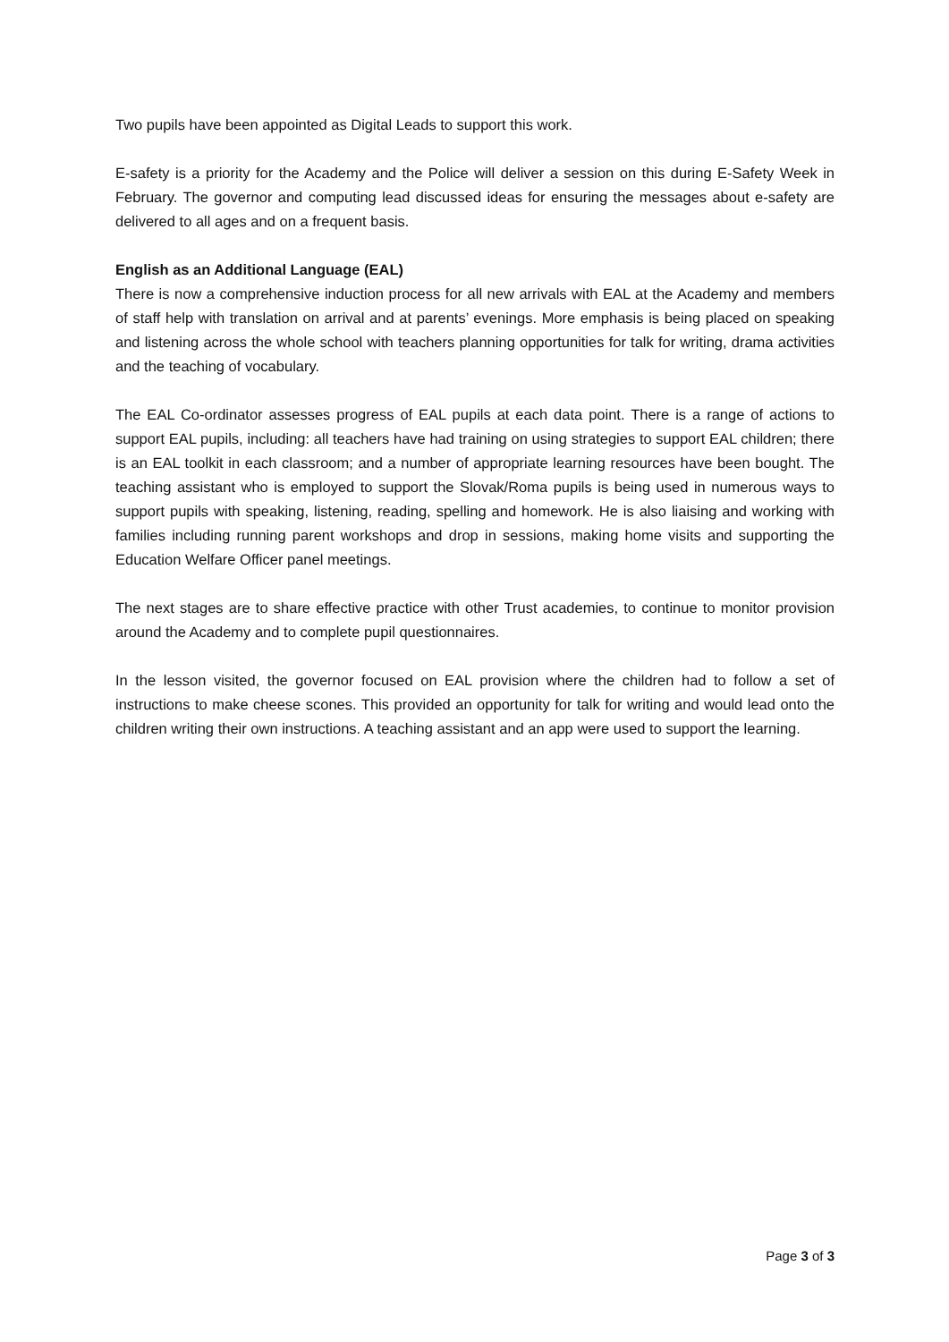Two pupils have been appointed as Digital Leads to support this work.
E-safety is a priority for the Academy and the Police will deliver a session on this during E-Safety Week in February. The governor and computing lead discussed ideas for ensuring the messages about e-safety are delivered to all ages and on a frequent basis.
English as an Additional Language (EAL)
There is now a comprehensive induction process for all new arrivals with EAL at the Academy and members of staff help with translation on arrival and at parents’ evenings. More emphasis is being placed on speaking and listening across the whole school with teachers planning opportunities for talk for writing, drama activities and the teaching of vocabulary.
The EAL Co-ordinator assesses progress of EAL pupils at each data point. There is a range of actions to support EAL pupils, including: all teachers have had training on using strategies to support EAL children; there is an EAL toolkit in each classroom; and a number of appropriate learning resources have been bought. The teaching assistant who is employed to support the Slovak/Roma pupils is being used in numerous ways to support pupils with speaking, listening, reading, spelling and homework. He is also liaising and working with families including running parent workshops and drop in sessions, making home visits and supporting the Education Welfare Officer panel meetings.
The next stages are to share effective practice with other Trust academies, to continue to monitor provision around the Academy and to complete pupil questionnaires.
In the lesson visited, the governor focused on EAL provision where the children had to follow a set of instructions to make cheese scones. This provided an opportunity for talk for writing and would lead onto the children writing their own instructions. A teaching assistant and an app were used to support the learning.
Page 3 of 3